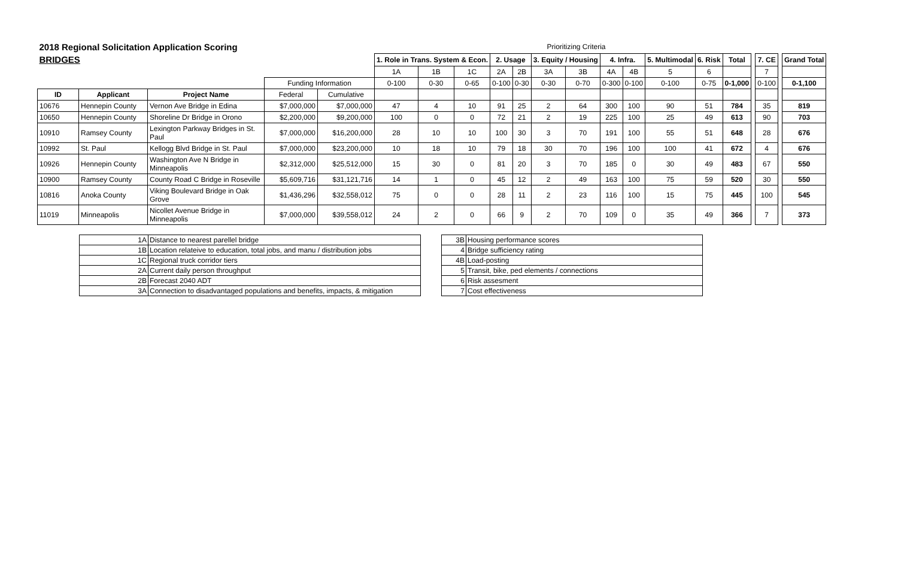| 2018 Regional Solicitation Application Scoring | | | | | Prioritizing Criteria | | | | | | | | | | | | | | | | | |
| BRIDGES | | | | | 1. Role in Trans. System & Econ. | | | 2. Usage | | 3. Equity / Housing | | 4. Infra. | | 5. Multimodal | 6. Risk | Total | | 7. CE | | Grand Total | | |
| | | | | | 1A | 1B | 1C | 2A | 2B | 3A | 3B | 4A | 4B | 5 | 6 | | | 7 | | | | |
| | | | Funding Information | | 0-100 | 0-30 | 0-65 | 0-100 | 0-30 | 0-30 | 0-70 | 0-300 | 0-100 | 0-100 | 0-75 | 0-1,000 | | 0-100 | | 0-1,100 | | |
| ID | Applicant | Project Name | Federal | Cumulative | | | | | | | | | | | | | | | | | | |
| 10676 | Hennepin County | Vernon Ave Bridge in Edina | $7,000,000 | $7,000,000 | 47 | 4 | 10 | 91 | 25 | 2 | 64 | 300 | 100 | 90 | 51 | 784 | | 35 | | 819 | | |
| 10650 | Hennepin County | Shoreline Dr Bridge in Orono | $2,200,000 | $9,200,000 | 100 | 0 | 0 | 72 | 21 | 2 | 19 | 225 | 100 | 25 | 49 | 613 | | 90 | | 703 | | |
| 10910 | Ramsey County | Lexington Parkway Bridges in St. Paul | $7,000,000 | $16,200,000 | 28 | 10 | 10 | 100 | 30 | 3 | 70 | 191 | 100 | 55 | 51 | 648 | | 28 | | 676 | | |
| 10992 | St. Paul | Kellogg Blvd Bridge in St. Paul | $7,000,000 | $23,200,000 | 10 | 18 | 10 | 79 | 18 | 30 | 70 | 196 | 100 | 100 | 41 | 672 | | 4 | | 676 | | |
| 10926 | Hennepin County | Washington Ave N Bridge in Minneapolis | $2,312,000 | $25,512,000 | 15 | 30 | 0 | 81 | 20 | 3 | 70 | 185 | 0 | 30 | 49 | 483 | | 67 | | 550 | | |
| 10900 | Ramsey County | County Road C Bridge in Roseville | $5,609,716 | $31,121,716 | 14 | 1 | 0 | 45 | 12 | 2 | 49 | 163 | 100 | 75 | 59 | 520 | | 30 | | 550 | | |
| 10816 | Anoka County | Viking Boulevard Bridge in Oak Grove | $1,436,296 | $32,558,012 | 75 | 0 | 0 | 28 | 11 | 2 | 23 | 116 | 100 | 15 | 75 | 445 | | 100 | | 545 | | |
| 11019 | Minneapolis | Nicollet Avenue Bridge in Minneapolis | $7,000,000 | $39,558,012 | 24 | 2 | 0 | 66 | 9 | 2 | 70 | 109 | 0 | 35 | 49 | 366 | | 7 | | 373 | | |
| 1A | Distance to nearest parellel bridge |
| 1B | Location relateive to education, total jobs, and manu / distribution jobs |
| 1C | Regional truck corridor tiers |
| 2A | Current daily person throughput |
| 2B | Forecast 2040 ADT |
| 3A | Connection to disadvantaged populations and benefits, impacts, & mitigation |
| 3B | Housing performance scores |
| 4 | Bridge sufficiency rating |
| 4B | Load-posting |
| 5 | Transit, bike, ped elements / connections |
| 6 | Risk assesment |
| 7 | Cost effectiveness |